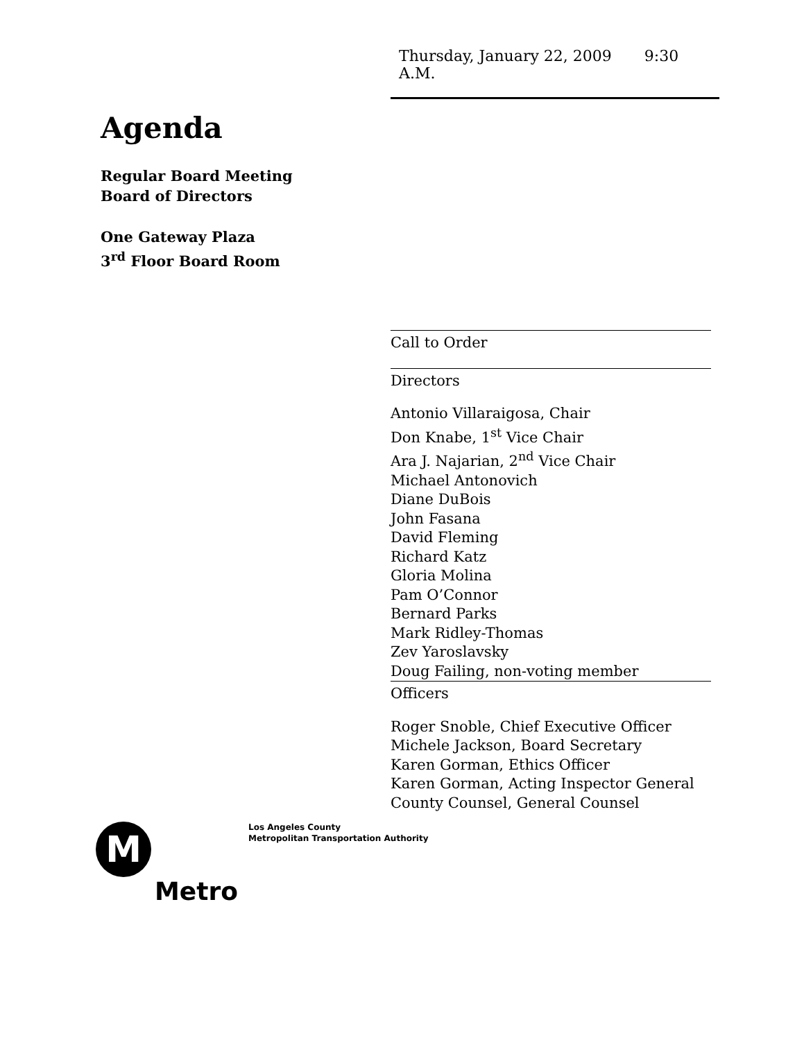Thursday, January 22, 2009 9:30 A.M.
Agenda
Regular Board Meeting
Board of Directors
One Gateway Plaza
3<sup>rd</sup> Floor Board Room
Call to Order
Directors
Antonio Villaraigosa, Chair
Don Knabe, 1<sup>st</sup> Vice Chair
Ara J. Najarian, 2<sup>nd</sup> Vice Chair
Michael Antonovich
Diane DuBois
John Fasana
David Fleming
Richard Katz
Gloria Molina
Pam O’Connor
Bernard Parks
Mark Ridley-Thomas
Zev Yaroslavsky
Doug Failing, non-voting member
Officers
Roger Snoble, Chief Executive Officer
Michele Jackson, Board Secretary
Karen Gorman, Ethics Officer
Karen Gorman, Acting Inspector General
County Counsel, General Counsel
M
Los Angeles County
Metropolitan Transportation Authority
Metro